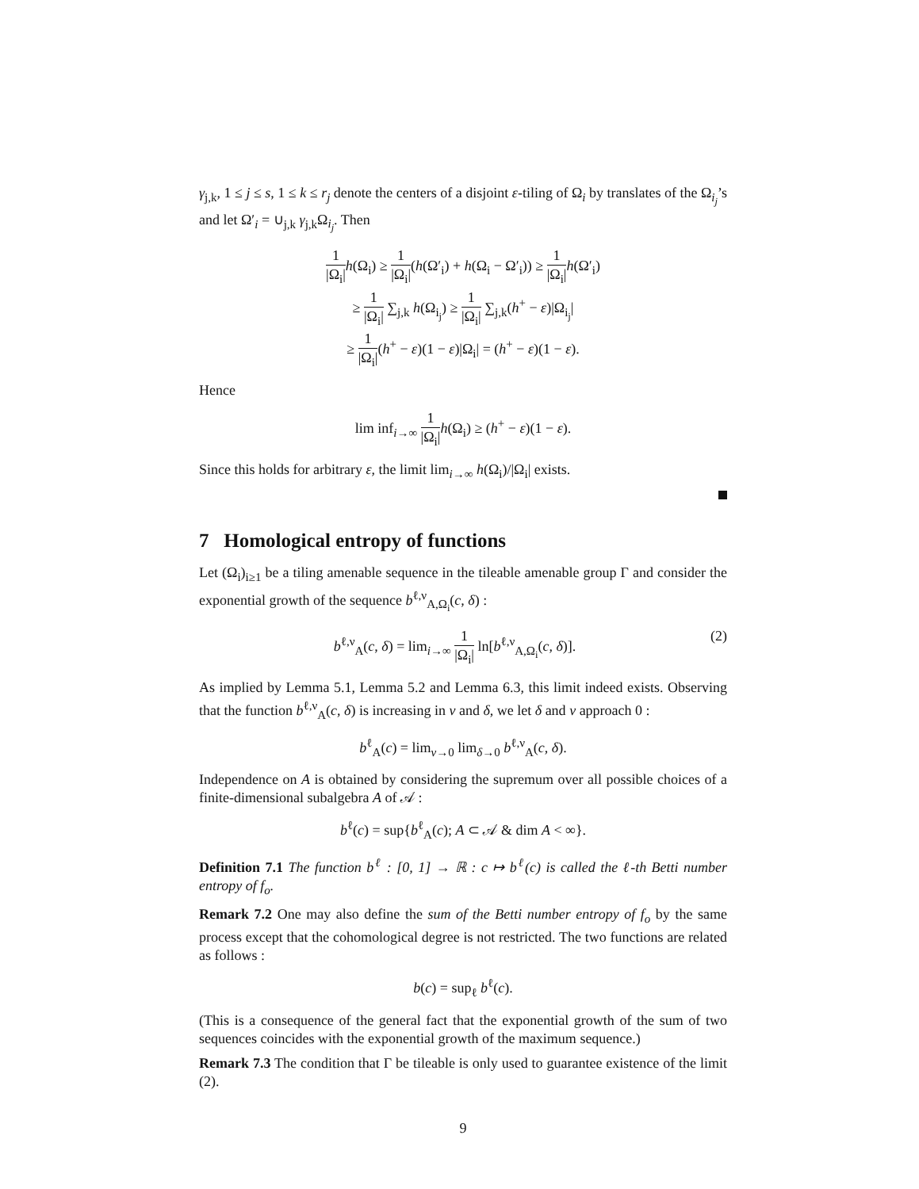γ<sub>j,k</sub>, 1 ≤ j ≤ s, 1 ≤ k ≤ r<sub>j</sub> denote the centers of a disjoint ε-tiling of Ω<sub>i</sub> by translates of the Ω<sub>i<sub>j</sub></sub>’s and let Ω′<sub>i</sub> = ∪<sub>j,k</sub> γ<sub>j,k</sub>Ω<sub>i<sub>j</sub></sub>. Then
1 |Ω<sub>i</sub>|h(Ω<sub>i</sub>) ≥ 1 |Ω<sub>i</sub>|(h(Ω′<sub>i</sub>) + h(Ω<sub>i</sub> − Ω′<sub>i</sub>)) ≥ 1 |Ω<sub>i</sub>|h(Ω′<sub>i</sub>)
≥ 1 |Ω<sub>i</sub>| ∑<sub>j,k</sub> h(Ω<sub>i<sub>j</sub></sub>) ≥ 1 |Ω<sub>i</sub>| ∑<sub>j,k</sub>(h<sup>+</sup> − ε)|Ω<sub>i<sub>j</sub></sub>|
≥ 1 |Ω<sub>i</sub>|(h<sup>+</sup> − ε)(1 − ε)|Ω<sub>i</sub>| = (h<sup>+</sup> − ε)(1 − ε).
Hence
lim inf<sub>i→∞</sub> 1 |Ω<sub>i</sub>|h(Ω<sub>i</sub>) ≥ (h<sup>+</sup> − ε)(1 − ε).
Since this holds for arbitrary ε, the limit lim<sub>i→∞</sub> h(Ω<sub>i</sub>)/|Ω<sub>i</sub>| exists.
7 Homological entropy of functions
Let (Ω<sub>i</sub>)<sub>i≥1</sub> be a tiling amenable sequence in the tileable amenable group Γ and consider the exponential growth of the sequence b<sup>ℓ,ν</sup><sub>A,Ω<sub>i</sub></sub>(c, δ) :
(2) b<sup>ℓ,ν</sup><sub>A</sub>(c, δ) = lim<sub>i→∞</sub> 1 |Ω<sub>i</sub>| ln[b<sup>ℓ,ν</sup><sub>A,Ω<sub>i</sub></sub>(c, δ)].
As implied by Lemma 5.1, Lemma 5.2 and Lemma 6.3, this limit indeed exists. Observing that the function b<sup>ℓ,ν</sup><sub>A</sub>(c, δ) is increasing in ν and δ, we let δ and ν approach 0 :
b<sup>ℓ</sup><sub>A</sub>(c) = lim<sub>ν→0</sub> lim<sub>δ→0</sub> b<sup>ℓ,ν</sup><sub>A</sub>(c, δ).
Independence on A is obtained by considering the supremum over all possible choices of a finite-dimensional subalgebra A of 𝒜 :
b<sup>ℓ</sup>(c) = sup{b<sup>ℓ</sup><sub>A</sub>(c); A ⊂ 𝒜 & dim A < ∞}.
Definition 7.1 The function b<sup>ℓ</sup> : [0, 1] → ℝ : c ↦ b<sup>ℓ</sup>(c) is called the ℓ-th Betti number entropy of f<sub>o</sub>.
Remark 7.2 One may also define the sum of the Betti number entropy of f<sub>o</sub> by the same process except that the cohomological degree is not restricted. The two functions are related as follows :
b(c) = sup<sub>ℓ</sub> b<sup>ℓ</sup>(c).
(This is a consequence of the general fact that the exponential growth of the sum of two sequences coincides with the exponential growth of the maximum sequence.)
Remark 7.3 The condition that Γ be tileable is only used to guarantee existence of the limit (2).
9